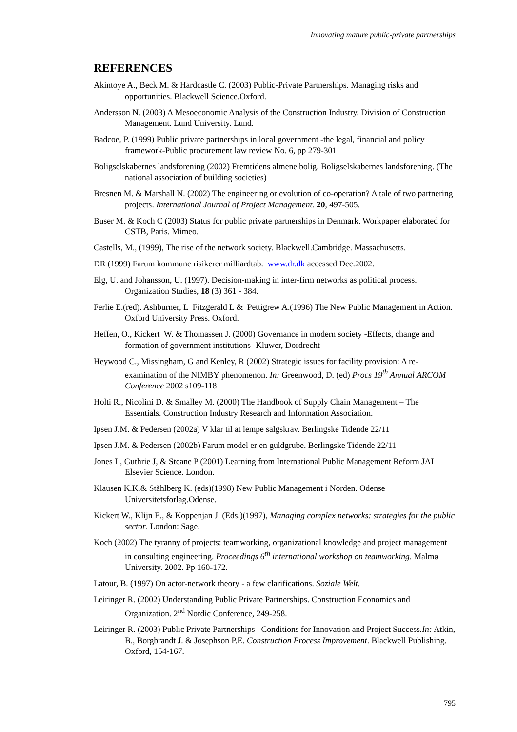Innovating mature public-private partnerships
REFERENCES
Akintoye A., Beck M. & Hardcastle C. (2003) Public-Private Partnerships. Managing risks and opportunities. Blackwell Science.Oxford.
Andersson N. (2003) A Mesoeconomic Analysis of the Construction Industry. Division of Construction Management. Lund University. Lund.
Badcoe, P. (1999) Public private partnerships in local government -the legal, financial and policy framework-Public procurement law review No. 6, pp 279-301
Boligselskabernes landsforening (2002) Fremtidens almene bolig. Boligselskabernes landsforening. (The national association of building societies)
Bresnen M. & Marshall N. (2002) The engineering or evolution of co-operation? A tale of two partnering projects. International Journal of Project Management. 20, 497-505.
Buser M. & Koch C (2003) Status for public private partnerships in Denmark. Workpaper elaborated for CSTB, Paris. Mimeo.
Castells, M., (1999), The rise of the network society. Blackwell.Cambridge. Massachusetts.
DR (1999) Farum kommune risikerer milliardtab. www.dr.dk accessed Dec.2002.
Elg, U. and Johansson, U. (1997). Decision-making in inter-firm networks as political process. Organization Studies, 18 (3) 361 - 384.
Ferlie E.(red). Ashburner, L Fitzgerald L & Pettigrew A.(1996) The New Public Management in Action. Oxford University Press. Oxford.
Heffen, O., Kickert W. & Thomassen J. (2000) Governance in modern society -Effects, change and formation of government institutions- Kluwer, Dordrecht
Heywood C., Missingham, G and Kenley, R (2002) Strategic issues for facility provision: A re-examination of the NIMBY phenomenon. In: Greenwood, D. (ed) Procs 19<sup>th</sup> Annual ARCOM Conference 2002 s109-118
Holti R., Nicolini D. & Smalley M. (2000) The Handbook of Supply Chain Management – The Essentials. Construction Industry Research and Information Association.
Ipsen J.M. & Pedersen (2002a) V klar til at lempe salgskrav. Berlingske Tidende 22/11
Ipsen J.M. & Pedersen (2002b) Farum model er en guldgrube. Berlingske Tidende 22/11
Jones L, Guthrie J, & Steane P (2001) Learning from International Public Management Reform JAI Elsevier Science. London.
Klausen K.K.& Ståhlberg K. (eds)(1998) New Public Management i Norden. Odense Universitetsforlag.Odense.
Kickert W., Klijn E., & Koppenjan J. (Eds.)(1997), Managing complex networks: strategies for the public sector. London: Sage.
Koch (2002) The tyranny of projects: teamworking, organizational knowledge and project management in consulting engineering. Proceedings 6<sup>th</sup> international workshop on teamworking. Malmø University. 2002. Pp 160-172.
Latour, B. (1997) On actor-network theory - a few clarifications. Soziale Welt.
Leiringer R. (2002) Understanding Public Private Partnerships. Construction Economics and Organization. 2<sup>nd</sup> Nordic Conference, 249-258.
Leiringer R. (2003) Public Private Partnerships –Conditions for Innovation and Project Success.In: Atkin, B., Borgbrandt J. & Josephson P.E. Construction Process Improvement. Blackwell Publishing. Oxford, 154-167.
795